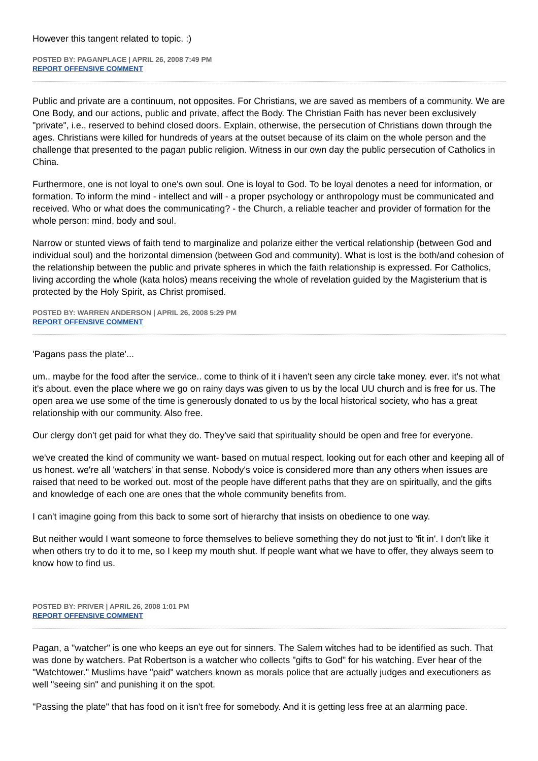However this tangent related to topic. :)
POSTED BY: PAGANPLACE | APRIL 26, 2008 7:49 PM
REPORT OFFENSIVE COMMENT
Public and private are a continuum, not opposites. For Christians, we are saved as members of a community. We are One Body, and our actions, public and private, affect the Body. The Christian Faith has never been exclusively "private", i.e., reserved to behind closed doors. Explain, otherwise, the persecution of Christians down through the ages. Christians were killed for hundreds of years at the outset because of its claim on the whole person and the challenge that presented to the pagan public religion. Witness in our own day the public persecution of Catholics in China.
Furthermore, one is not loyal to one's own soul. One is loyal to God. To be loyal denotes a need for information, or formation. To inform the mind - intellect and will - a proper psychology or anthropology must be communicated and received. Who or what does the communicating? - the Church, a reliable teacher and provider of formation for the whole person: mind, body and soul.
Narrow or stunted views of faith tend to marginalize and polarize either the vertical relationship (between God and individual soul) and the horizontal dimension (between God and community). What is lost is the both/and cohesion of the relationship between the public and private spheres in which the faith relationship is expressed. For Catholics, living according the whole (kata holos) means receiving the whole of revelation guided by the Magisterium that is protected by the Holy Spirit, as Christ promised.
POSTED BY: WARREN ANDERSON | APRIL 26, 2008 5:29 PM
REPORT OFFENSIVE COMMENT
'Pagans pass the plate'...
um.. maybe for the food after the service.. come to think of it i haven't seen any circle take money. ever. it's not what it's about. even the place where we go on rainy days was given to us by the local UU church and is free for us. The open area we use some of the time is generously donated to us by the local historical society, who has a great relationship with our community. Also free.
Our clergy don't get paid for what they do. They've said that spirituality should be open and free for everyone.
we've created the kind of community we want- based on mutual respect, looking out for each other and keeping all of us honest. we're all 'watchers' in that sense. Nobody's voice is considered more than any others when issues are raised that need to be worked out. most of the people have different paths that they are on spiritually, and the gifts and knowledge of each one are ones that the whole community benefits from.
I can't imagine going from this back to some sort of hierarchy that insists on obedience to one way.
But neither would I want someone to force themselves to believe something they do not just to 'fit in'. I don't like it when others try to do it to me, so I keep my mouth shut. If people want what we have to offer, they always seem to know how to find us.
POSTED BY: PRIVER | APRIL 26, 2008 1:01 PM
REPORT OFFENSIVE COMMENT
Pagan, a "watcher" is one who keeps an eye out for sinners. The Salem witches had to be identified as such. That was done by watchers. Pat Robertson is a watcher who collects "gifts to God" for his watching. Ever hear of the "Watchtower." Muslims have "paid" watchers known as morals police that are actually judges and executioners as well "seeing sin" and punishing it on the spot.
"Passing the plate" that has food on it isn't free for somebody. And it is getting less free at an alarming pace.